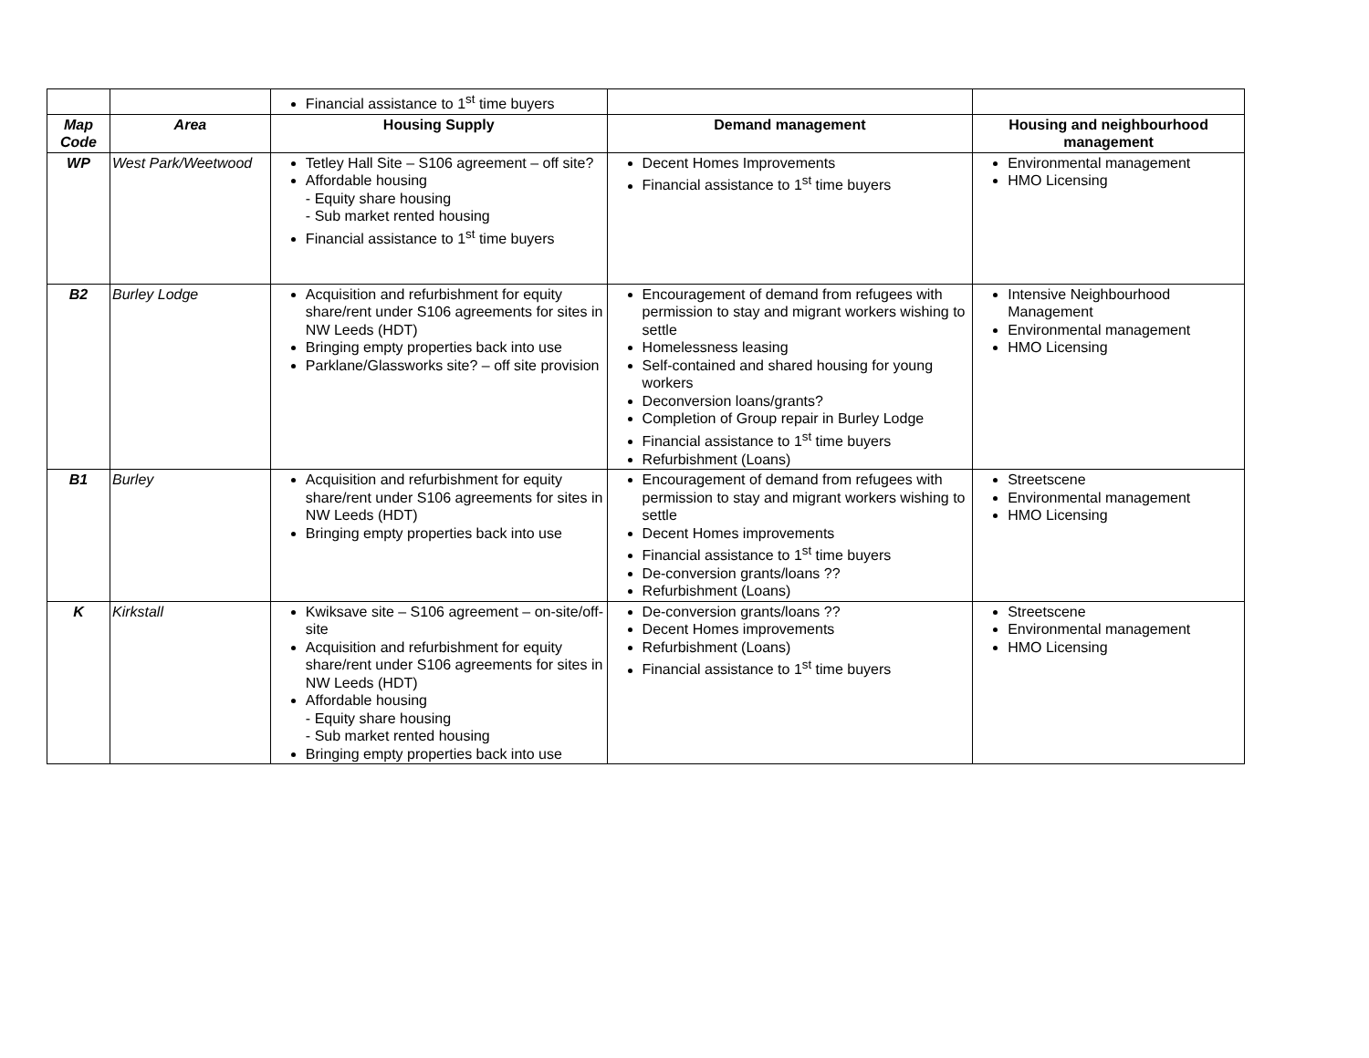| | | Financial assistance to 1<sup>st</sup> time buyers | | |
| Map Code | Area | Housing Supply | Demand management | Housing and neighbourhood management |
| WP | West Park/Weetwood | Tetley Hall Site – S106 agreement – off site? Affordable housing - Equity share housing - Sub market rented housing Financial assistance to 1<sup>st</sup> time buyers | Decent Homes Improvements Financial assistance to 1<sup>st</sup> time buyers | Environmental management HMO Licensing |
| B2 | Burley Lodge | Acquisition and refurbishment for equity share/rent under S106 agreements for sites in NW Leeds (HDT) Bringing empty properties back into use Parklane/Glassworks site? – off site provision | Encouragement of demand from refugees with permission to stay and migrant workers wishing to settle Homelessness leasing Self-contained and shared housing for young workers Deconversion loans/grants? Completion of Group repair in Burley Lodge Financial assistance to 1<sup>st</sup> time buyers Refurbishment (Loans) | Intensive Neighbourhood Management Environmental management HMO Licensing |
| B1 | Burley | Acquisition and refurbishment for equity share/rent under S106 agreements for sites in NW Leeds (HDT) Bringing empty properties back into use | Encouragement of demand from refugees with permission to stay and migrant workers wishing to settle Decent Homes improvements Financial assistance to 1<sup>st</sup> time buyers De-conversion grants/loans ?? Refurbishment (Loans) | Streetscene Environmental management HMO Licensing |
| K | Kirkstall | Kwiksave site – S106 agreement – on-site/off-site Acquisition and refurbishment for equity share/rent under S106 agreements for sites in NW Leeds (HDT) Affordable housing - Equity share housing - Sub market rented housing Bringing empty properties back into use | De-conversion grants/loans ?? Decent Homes improvements Refurbishment (Loans) Financial assistance to 1<sup>st</sup> time buyers | Streetscene Environmental management HMO Licensing |